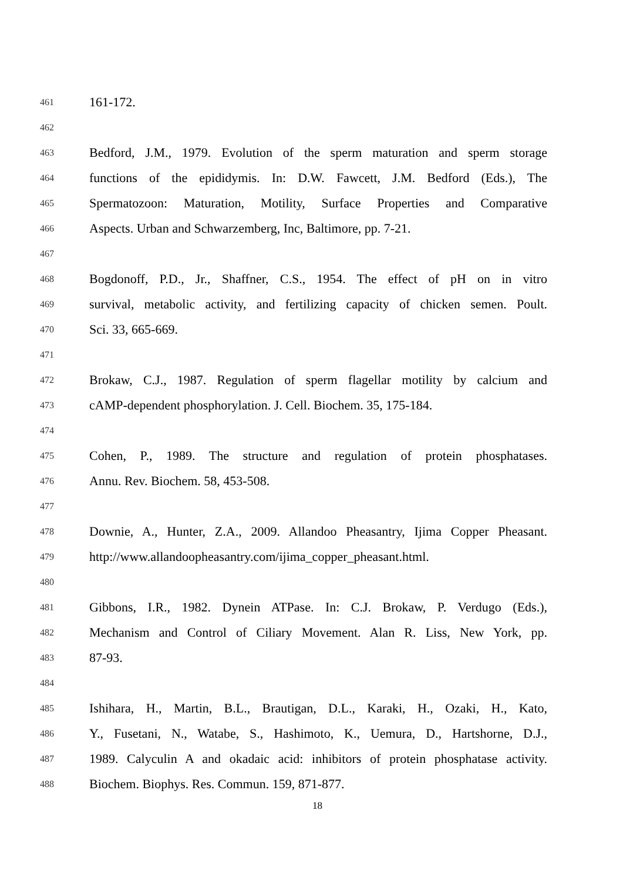461 161-172.
462
463 Bedford, J.M., 1979. Evolution of the sperm maturation and sperm storage
464 functions of the epididymis. In: D.W. Fawcett, J.M. Bedford (Eds.), The
465 Spermatozoon: Maturation, Motility, Surface Properties and Comparative
466 Aspects. Urban and Schwarzemberg, Inc, Baltimore, pp. 7-21.
467
468 Bogdonoff, P.D., Jr., Shaffner, C.S., 1954. The effect of pH on in vitro
469 survival, metabolic activity, and fertilizing capacity of chicken semen. Poult.
470 Sci. 33, 665-669.
471
472 Brokaw, C.J., 1987. Regulation of sperm flagellar motility by calcium and
473 cAMP-dependent phosphorylation. J. Cell. Biochem. 35, 175-184.
474
475 Cohen, P., 1989. The structure and regulation of protein phosphatases.
476 Annu. Rev. Biochem. 58, 453-508.
477
478 Downie, A., Hunter, Z.A., 2009. Allandoo Pheasantry, Ijima Copper Pheasant.
479 http://www.allandoopheasantry.com/ijima_copper_pheasant.html.
480
481 Gibbons, I.R., 1982. Dynein ATPase. In: C.J. Brokaw, P. Verdugo (Eds.),
482 Mechanism and Control of Ciliary Movement. Alan R. Liss, New York, pp.
483 87-93.
484
485 Ishihara, H., Martin, B.L., Brautigan, D.L., Karaki, H., Ozaki, H., Kato,
486 Y., Fusetani, N., Watabe, S., Hashimoto, K., Uemura, D., Hartshorne, D.J.,
487 1989. Calyculin A and okadaic acid: inhibitors of protein phosphatase activity.
488 Biochem. Biophys. Res. Commun. 159, 871-877.
18